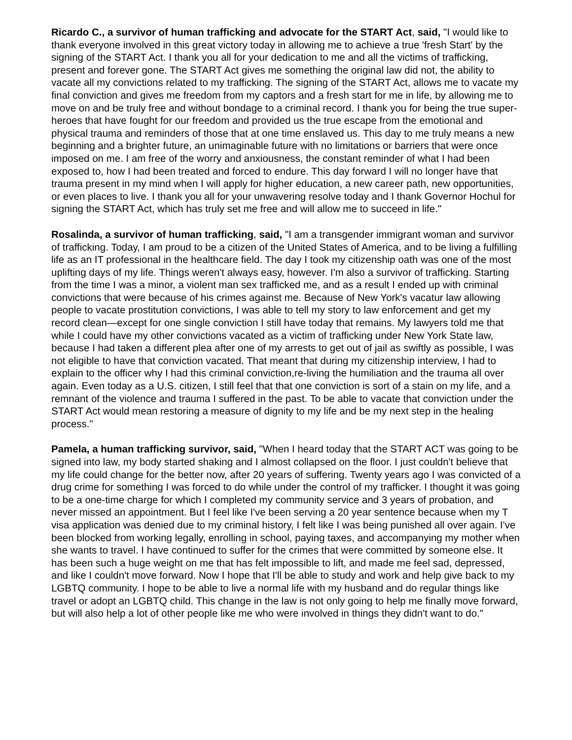Ricardo C., a survivor of human trafficking and advocate for the START Act, said, "I would like to thank everyone involved in this great victory today in allowing me to achieve a true 'fresh Start' by the signing of the START Act. I thank you all for your dedication to me and all the victims of trafficking, present and forever gone. The START Act gives me something the original law did not, the ability to vacate all my convictions related to my trafficking. The signing of the START Act, allows me to vacate my final conviction and gives me freedom from my captors and a fresh start for me in life, by allowing me to move on and be truly free and without bondage to a criminal record. I thank you for being the true super-heroes that have fought for our freedom and provided us the true escape from the emotional and physical trauma and reminders of those that at one time enslaved us. This day to me truly means a new beginning and a brighter future, an unimaginable future with no limitations or barriers that were once imposed on me. I am free of the worry and anxiousness, the constant reminder of what I had been exposed to, how I had been treated and forced to endure. This day forward I will no longer have that trauma present in my mind when I will apply for higher education, a new career path, new opportunities, or even places to live. I thank you all for your unwavering resolve today and I thank Governor Hochul for signing the START Act, which has truly set me free and will allow me to succeed in life."
Rosalinda, a survivor of human trafficking, said, "I am a transgender immigrant woman and survivor of trafficking. Today, I am proud to be a citizen of the United States of America, and to be living a fulfilling life as an IT professional in the healthcare field. The day I took my citizenship oath was one of the most uplifting days of my life. Things weren't always easy, however. I'm also a survivor of trafficking. Starting from the time I was a minor, a violent man sex trafficked me, and as a result I ended up with criminal convictions that were because of his crimes against me. Because of New York's vacatur law allowing people to vacate prostitution convictions, I was able to tell my story to law enforcement and get my record clean—except for one single conviction I still have today that remains. My lawyers told me that while I could have my other convictions vacated as a victim of trafficking under New York State law, because I had taken a different plea after one of my arrests to get out of jail as swiftly as possible, I was not eligible to have that conviction vacated. That meant that during my citizenship interview, I had to explain to the officer why I had this criminal conviction,re-living the humiliation and the trauma all over again. Even today as a U.S. citizen, I still feel that that one conviction is sort of a stain on my life, and a remnant of the violence and trauma I suffered in the past. To be able to vacate that conviction under the START Act would mean restoring a measure of dignity to my life and be my next step in the healing process."
Pamela, a human trafficking survivor, said, "When I heard today that the START ACT was going to be signed into law, my body started shaking and I almost collapsed on the floor. I just couldn't believe that my life could change for the better now, after 20 years of suffering. Twenty years ago I was convicted of a drug crime for something I was forced to do while under the control of my trafficker. I thought it was going to be a one-time charge for which I completed my community service and 3 years of probation, and never missed an appointment. But I feel like I've been serving a 20 year sentence because when my T visa application was denied due to my criminal history, I felt like I was being punished all over again. I've been blocked from working legally, enrolling in school, paying taxes, and accompanying my mother when she wants to travel. I have continued to suffer for the crimes that were committed by someone else. It has been such a huge weight on me that has felt impossible to lift, and made me feel sad, depressed, and like I couldn't move forward. Now I hope that I'll be able to study and work and help give back to my LGBTQ community. I hope to be able to live a normal life with my husband and do regular things like travel or adopt an LGBTQ child. This change in the law is not only going to help me finally move forward, but will also help a lot of other people like me who were involved in things they didn't want to do."